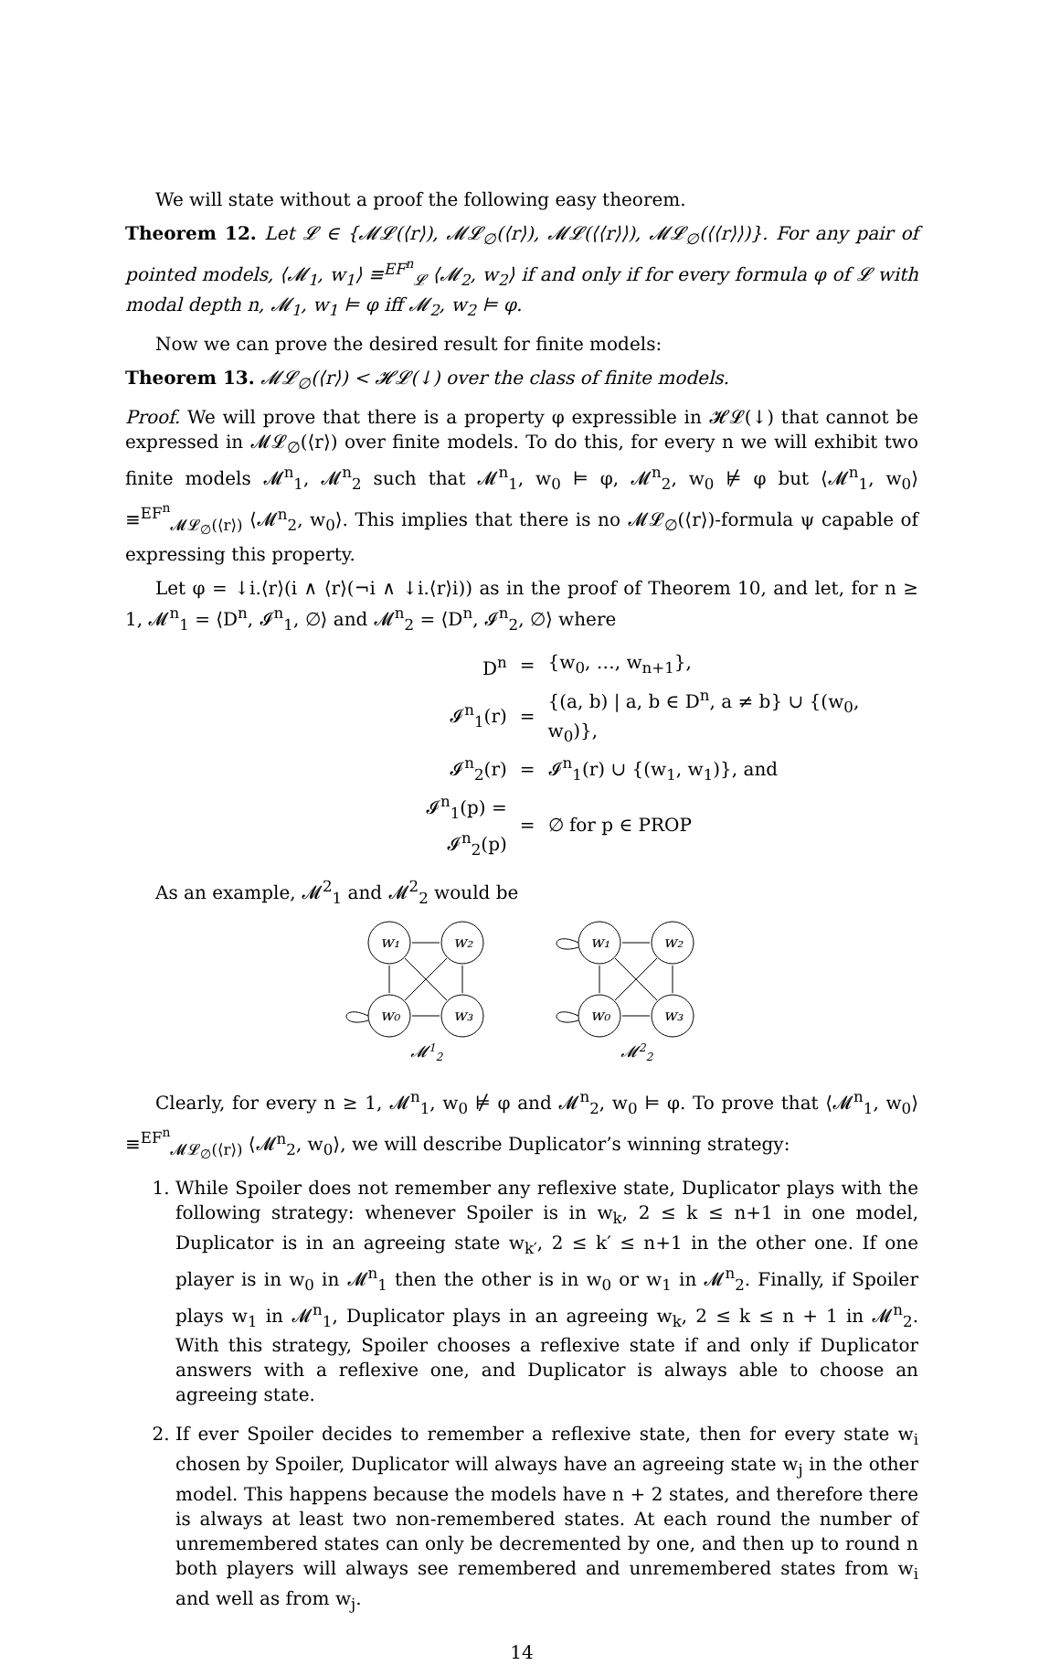We will state without a proof the following easy theorem.
Theorem 12. Let 𝓛 ∈ {𝓜𝓛(⟨r⟩), 𝓜𝓛<sub>∅</sub>(⟨r⟩), 𝓜𝓛(⟨⟨r⟩⟩), 𝓜𝓛<sub>∅</sub>(⟨⟨r⟩⟩)}. For any pair of pointed models, ⟨𝓜<sub>1</sub>, w<sub>1</sub>⟩ ≡<sup>EF<sup>n</sup></sup><sub>𝓛</sub> ⟨𝓜<sub>2</sub>, w<sub>2</sub>⟩ if and only if for every formula φ of 𝓛 with modal depth n, 𝓜<sub>1</sub>, w<sub>1</sub> ⊨ φ iff 𝓜<sub>2</sub>, w<sub>2</sub> ⊨ φ.
Now we can prove the desired result for finite models:
Theorem 13. 𝓜𝓛<sub>∅</sub>(⟨r⟩) < 𝓗𝓛(↓) over the class of finite models.
Proof. We will prove that there is a property φ expressible in 𝓗𝓛(↓) that cannot be expressed in 𝓜𝓛<sub>∅</sub>(⟨r⟩) over finite models. To do this, for every n we will exhibit two finite models 𝓜<sup>n</sup><sub>1</sub>, 𝓜<sup>n</sup><sub>2</sub> such that 𝓜<sup>n</sup><sub>1</sub>, w<sub>0</sub> ⊨ φ, 𝓜<sup>n</sup><sub>2</sub>, w<sub>0</sub> ⊭ φ but ⟨𝓜<sup>n</sup><sub>1</sub>, w<sub>0</sub>⟩ ≡<sup>EF<sup>n</sup></sup><sub>𝓜𝓛<sub>∅</sub>(⟨r⟩)</sub> ⟨𝓜<sup>n</sup><sub>2</sub>, w<sub>0</sub>⟩. This implies that there is no 𝓜𝓛<sub>∅</sub>(⟨r⟩)-formula ψ capable of expressing this property.
Let φ = ↓i.⟨r⟩(i ∧ ⟨r⟩(¬i ∧ ↓i.⟨r⟩i)) as in the proof of Theorem 10, and let, for n ≥ 1, 𝓜<sup>n</sup><sub>1</sub> = ⟨D<sup>n</sup>, 𝓘<sup>n</sup><sub>1</sub>, ∅⟩ and 𝓜<sup>n</sup><sub>2</sub> = ⟨D<sup>n</sup>, 𝓘<sup>n</sup><sub>2</sub>, ∅⟩ where
| D<sup>n</sup> | = | {w<sub>0</sub>, …, w<sub>n+1</sub>}, |
| 𝓘<sup>n</sup><sub>1</sub>(r) | = | {(a, b) / a, b ∈ D<sup>n</sup>, a ≠ b} ∪ {(w<sub>0</sub>, w<sub>0</sub>)}, |
| 𝓘<sup>n</sup><sub>2</sub>(r) | = | 𝓘<sup>n</sup><sub>1</sub>(r) ∪ {(w<sub>1</sub>, w<sub>1</sub>)}, and |
| 𝓘<sup>n</sup><sub>1</sub>(p) = 𝓘<sup>n</sup><sub>2</sub>(p) | = | ∅ for p ∈ PROP |
As an example, 𝓜<sup>2</sup><sub>1</sub> and 𝓜<sup>2</sup><sub>2</sub> would be
w₁
w₂
w₀
w₃
𝓜12
w₁
w₂
w₀
w₃
𝓜22
Clearly, for every n ≥ 1, 𝓜<sup>n</sup><sub>1</sub>, w<sub>0</sub> ⊭ φ and 𝓜<sup>n</sup><sub>2</sub>, w<sub>0</sub> ⊨ φ. To prove that ⟨𝓜<sup>n</sup><sub>1</sub>, w<sub>0</sub>⟩ ≡<sup>EF<sup>n</sup></sup><sub>𝓜𝓛<sub>∅</sub>(⟨r⟩)</sub> ⟨𝓜<sup>n</sup><sub>2</sub>, w<sub>0</sub>⟩, we will describe Duplicator’s winning strategy:
1. While Spoiler does not remember any reflexive state, Duplicator plays with the following strategy: whenever Spoiler is in w<sub>k</sub>, 2 ≤ k ≤ n+1 in one model, Duplicator is in an agreeing state w<sub>k′</sub>, 2 ≤ k′ ≤ n+1 in the other one. If one player is in w<sub>0</sub> in 𝓜<sup>n</sup><sub>1</sub> then the other is in w<sub>0</sub> or w<sub>1</sub> in 𝓜<sup>n</sup><sub>2</sub>. Finally, if Spoiler plays w<sub>1</sub> in 𝓜<sup>n</sup><sub>1</sub>, Duplicator plays in an agreeing w<sub>k</sub>, 2 ≤ k ≤ n + 1 in 𝓜<sup>n</sup><sub>2</sub>. With this strategy, Spoiler chooses a reflexive state if and only if Duplicator answers with a reflexive one, and Duplicator is always able to choose an agreeing state.
2. If ever Spoiler decides to remember a reflexive state, then for every state w<sub>i</sub> chosen by Spoiler, Duplicator will always have an agreeing state w<sub>j</sub> in the other model. This happens because the models have n + 2 states, and therefore there is always at least two non-remembered states. At each round the number of unremembered states can only be decremented by one, and then up to round n both players will always see remembered and unremembered states from w<sub>i</sub> and well as from w<sub>j</sub>.
14